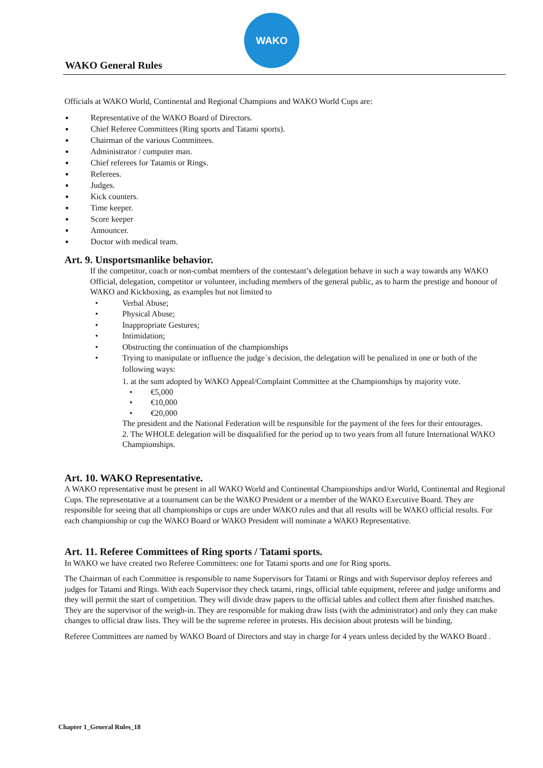WAKO
WAKO General Rules
Officials at WAKO World, Continental and Regional Champions and WAKO World Cups are:
■ Representative of the WAKO Board of Directors.
■ Chief Referee Committees (Ring sports and Tatami sports).
■ Chairman of the various Committees.
■ Administrator / computer man.
■ Chief referees for Tatamis or Rings.
■ Referees.
■ Judges.
■ Kick counters.
■ Time keeper.
■ Score keeper
■ Announcer.
■ Doctor with medical team.
Art. 9. Unsportsmanlike behavior.
If the competitor, coach or non-combat members of the contestant’s delegation behave in such a way towards any WAKO Official, delegation, competitor or volunteer, including members of the general public, as to harm the prestige and honour of WAKO and Kickboxing, as examples but not limited to
• Verbal Abuse;
• Physical Abuse;
• Inappropriate Gestures;
• Intimidation;
• Obstructing the continuation of the championships
• Trying to manipulate or influence the judge´s decision, the delegation will be penalized in one or both of the following ways:
1. at the sum adopted by WAKO Appeal/Complaint Committee at the Championships by majority vote.
• €5,000
• €10,000
• €20,000
The president and the National Federation will be responsible for the payment of the fees for their entourages.
2. The WHOLE delegation will be disqualified for the period up to two years from all future International WAKO Championships.
Art. 10. WAKO Representative.
A WAKO representative must be present in all WAKO World and Continental Championships and/or World, Continental and Regional Cups. The representative at a tournament can be the WAKO President or a member of the WAKO Executive Board. They are responsible for seeing that all championships or cups are under WAKO rules and that all results will be WAKO official results. For each championship or cup the WAKO Board or WAKO President will nominate a WAKO Representative.
Art. 11. Referee Committees of Ring sports / Tatami sports.
In WAKO we have created two Referee Committees: one for Tatami sports and one for Ring sports.
The Chairman of each Committee is responsible to name Supervisors for Tatami or Rings and with Supervisor deploy referees and judges for Tatami and Rings. With each Supervisor they check tatami, rings, official table equipment, referee and judge uniforms and they will permit the start of competition. They will divide draw papers to the official tables and collect them after finished matches. They are the supervisor of the weigh-in. They are responsible for making draw lists (with the administrator) and only they can make changes to official draw lists. They will be the supreme referee in protests. His decision about protests will be binding.
Referee Committees are named by WAKO Board of Directors and stay in charge for 4 years unless decided by the WAKO Board .
Chapter 1_General Rules_18